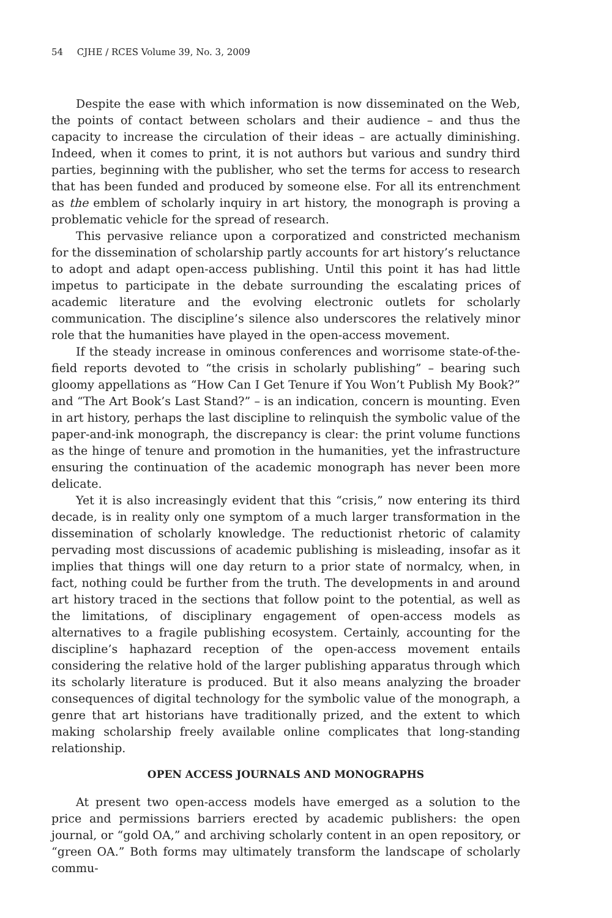54 CJHE / RCES Volume 39, No. 3, 2009
Despite the ease with which information is now disseminated on the Web, the points of contact between scholars and their audience – and thus the capacity to increase the circulation of their ideas – are actually diminishing. Indeed, when it comes to print, it is not authors but various and sundry third parties, beginning with the publisher, who set the terms for access to research that has been funded and produced by someone else. For all its entrenchment as the emblem of scholarly inquiry in art history, the monograph is proving a problematic vehicle for the spread of research.
This pervasive reliance upon a corporatized and constricted mechanism for the dissemination of scholarship partly accounts for art history’s reluctance to adopt and adapt open-access publishing. Until this point it has had little impetus to participate in the debate surrounding the escalating prices of academic literature and the evolving electronic outlets for scholarly communication. The discipline’s silence also underscores the relatively minor role that the humanities have played in the open-access movement.
If the steady increase in ominous conferences and worrisome state-of-the-field reports devoted to “the crisis in scholarly publishing” – bearing such gloomy appellations as “How Can I Get Tenure if You Won’t Publish My Book?” and “The Art Book’s Last Stand?” – is an indication, concern is mounting. Even in art history, perhaps the last discipline to relinquish the symbolic value of the paper-and-ink monograph, the discrepancy is clear: the print volume functions as the hinge of tenure and promotion in the humanities, yet the infrastructure ensuring the continuation of the academic monograph has never been more delicate.
Yet it is also increasingly evident that this “crisis,” now entering its third decade, is in reality only one symptom of a much larger transformation in the dissemination of scholarly knowledge. The reductionist rhetoric of calamity pervading most discussions of academic publishing is misleading, insofar as it implies that things will one day return to a prior state of normalcy, when, in fact, nothing could be further from the truth. The developments in and around art history traced in the sections that follow point to the potential, as well as the limitations, of disciplinary engagement of open-access models as alternatives to a fragile publishing ecosystem. Certainly, accounting for the discipline’s haphazard reception of the open-access movement entails considering the relative hold of the larger publishing apparatus through which its scholarly literature is produced. But it also means analyzing the broader consequences of digital technology for the symbolic value of the monograph, a genre that art historians have traditionally prized, and the extent to which making scholarship freely available online complicates that long-standing relationship.
OPEN ACCESS JOURNALS AND MONOGRAPHS
At present two open-access models have emerged as a solution to the price and permissions barriers erected by academic publishers: the open journal, or “gold OA,” and archiving scholarly content in an open repository, or “green OA.” Both forms may ultimately transform the landscape of scholarly commu-